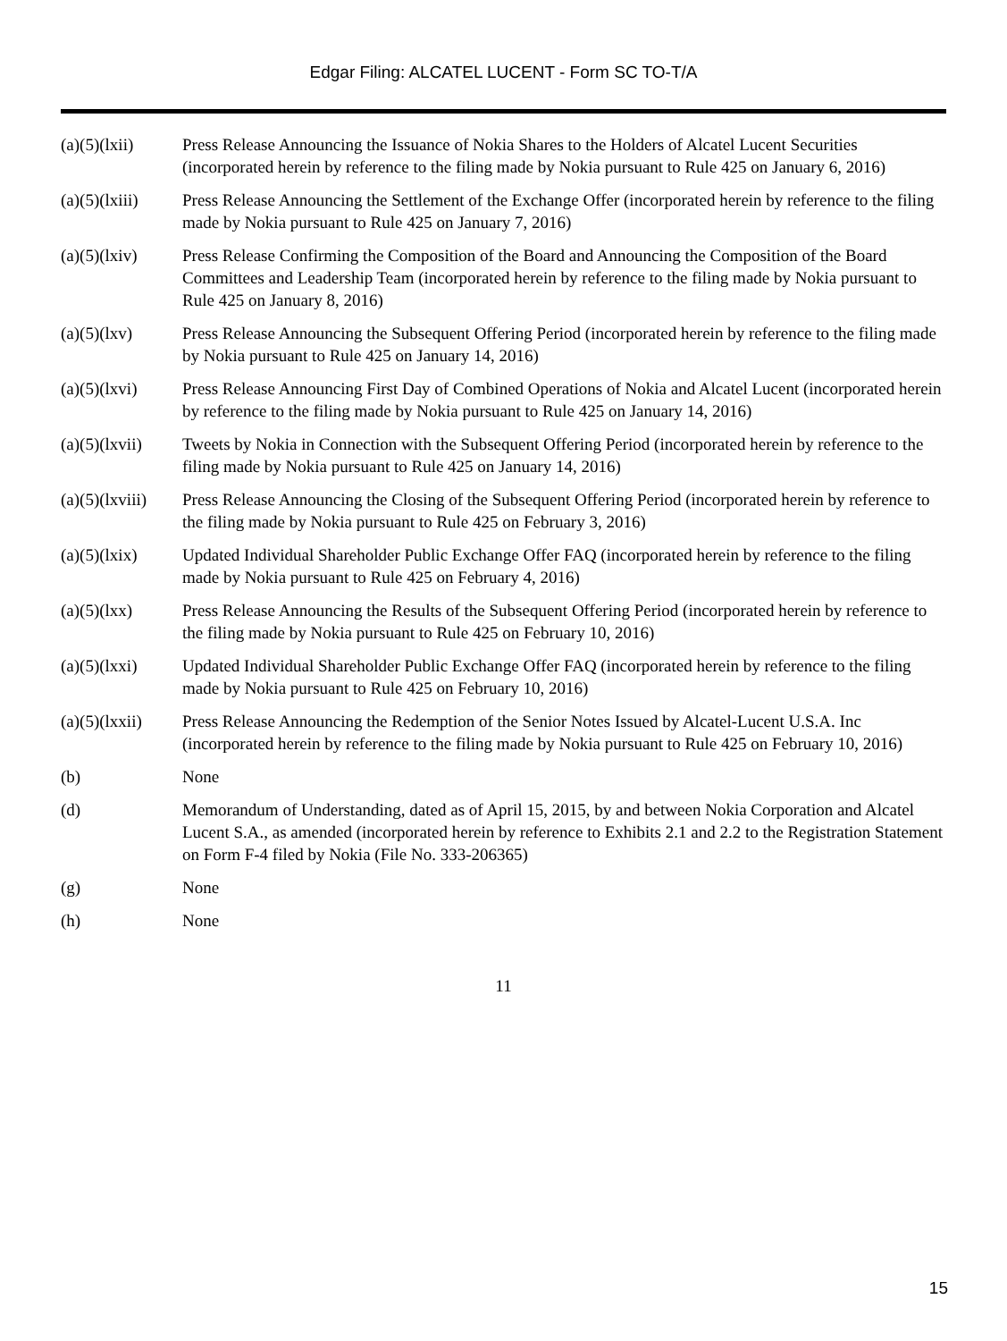Edgar Filing: ALCATEL LUCENT - Form SC TO-T/A
| (a)(5)(lxii) | Press Release Announcing the Issuance of Nokia Shares to the Holders of Alcatel Lucent Securities (incorporated herein by reference to the filing made by Nokia pursuant to Rule 425 on January 6, 2016) |
| (a)(5)(lxiii) | Press Release Announcing the Settlement of the Exchange Offer (incorporated herein by reference to the filing made by Nokia pursuant to Rule 425 on January 7, 2016) |
| (a)(5)(lxiv) | Press Release Confirming the Composition of the Board and Announcing the Composition of the Board Committees and Leadership Team (incorporated herein by reference to the filing made by Nokia pursuant to Rule 425 on January 8, 2016) |
| (a)(5)(lxv) | Press Release Announcing the Subsequent Offering Period (incorporated herein by reference to the filing made by Nokia pursuant to Rule 425 on January 14, 2016) |
| (a)(5)(lxvi) | Press Release Announcing First Day of Combined Operations of Nokia and Alcatel Lucent (incorporated herein by reference to the filing made by Nokia pursuant to Rule 425 on January 14, 2016) |
| (a)(5)(lxvii) | Tweets by Nokia in Connection with the Subsequent Offering Period (incorporated herein by reference to the filing made by Nokia pursuant to Rule 425 on January 14, 2016) |
| (a)(5)(lxviii) | Press Release Announcing the Closing of the Subsequent Offering Period (incorporated herein by reference to the filing made by Nokia pursuant to Rule 425 on February 3, 2016) |
| (a)(5)(lxix) | Updated Individual Shareholder Public Exchange Offer FAQ (incorporated herein by reference to the filing made by Nokia pursuant to Rule 425 on February 4, 2016) |
| (a)(5)(lxx) | Press Release Announcing the Results of the Subsequent Offering Period (incorporated herein by reference to the filing made by Nokia pursuant to Rule 425 on February 10, 2016) |
| (a)(5)(lxxi) | Updated Individual Shareholder Public Exchange Offer FAQ (incorporated herein by reference to the filing made by Nokia pursuant to Rule 425 on February 10, 2016) |
| (a)(5)(lxxii) | Press Release Announcing the Redemption of the Senior Notes Issued by Alcatel-Lucent U.S.A. Inc (incorporated herein by reference to the filing made by Nokia pursuant to Rule 425 on February 10, 2016) |
| (b) | None |
| (d) | Memorandum of Understanding, dated as of April 15, 2015, by and between Nokia Corporation and Alcatel Lucent S.A., as amended (incorporated herein by reference to Exhibits 2.1 and 2.2 to the Registration Statement on Form F-4 filed by Nokia (File No. 333-206365) |
| (g) | None |
| (h) | None |
11
15